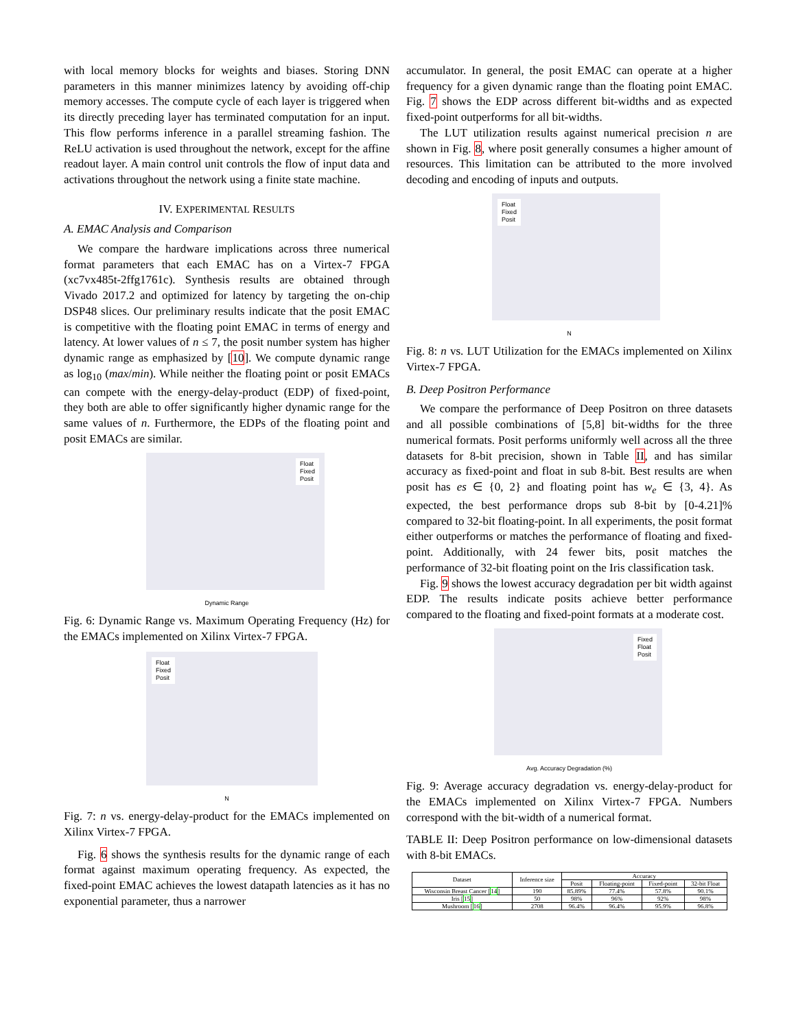with local memory blocks for weights and biases. Storing DNN parameters in this manner minimizes latency by avoiding off-chip memory accesses. The compute cycle of each layer is triggered when its directly preceding layer has terminated computation for an input. This flow performs inference in a parallel streaming fashion. The ReLU activation is used throughout the network, except for the affine readout layer. A main control unit controls the flow of input data and activations throughout the network using a finite state machine.
IV. EXPERIMENTAL RESULTS
A. EMAC Analysis and Comparison
We compare the hardware implications across three numerical format parameters that each EMAC has on a Virtex-7 FPGA (xc7vx485t-2ffg1761c). Synthesis results are obtained through Vivado 2017.2 and optimized for latency by targeting the on-chip DSP48 slices. Our preliminary results indicate that the posit EMAC is competitive with the floating point EMAC in terms of energy and latency. At lower values of n ≤ 7, the posit number system has higher dynamic range as emphasized by [10]. We compute dynamic range as log<sub>10</sub> (max/min). While neither the floating point or posit EMACs can compete with the energy-delay-product (EDP) of fixed-point, they both are able to offer significantly higher dynamic range for the same values of n. Furthermore, the EDPs of the floating point and posit EMACs are similar.
Float
Fixed
Posit
Dynamic Range
Fig. 6: Dynamic Range vs. Maximum Operating Frequency (Hz) for the EMACs implemented on Xilinx Virtex-7 FPGA.
Float
Fixed
Posit
N
Fig. 7: n vs. energy-delay-product for the EMACs implemented on Xilinx Virtex-7 FPGA.
Fig. 6 shows the synthesis results for the dynamic range of each format against maximum operating frequency. As expected, the fixed-point EMAC achieves the lowest datapath latencies as it has no exponential parameter, thus a narrower
accumulator. In general, the posit EMAC can operate at a higher frequency for a given dynamic range than the floating point EMAC. Fig. 7 shows the EDP across different bit-widths and as expected fixed-point outperforms for all bit-widths.
The LUT utilization results against numerical precision n are shown in Fig. 8, where posit generally consumes a higher amount of resources. This limitation can be attributed to the more involved decoding and encoding of inputs and outputs.
Float
Fixed
Posit
N
Fig. 8: n vs. LUT Utilization for the EMACs implemented on Xilinx Virtex-7 FPGA.
B. Deep Positron Performance
We compare the performance of Deep Positron on three datasets and all possible combinations of [5,8] bit-widths for the three numerical formats. Posit performs uniformly well across all the three datasets for 8-bit precision, shown in Table II, and has similar accuracy as fixed-point and float in sub 8-bit. Best results are when posit has es ∈ {0, 2} and floating point has w<sub>e</sub> ∈ {3, 4}. As expected, the best performance drops sub 8-bit by [0-4.21]% compared to 32-bit floating-point. In all experiments, the posit format either outperforms or matches the performance of floating and fixed-point. Additionally, with 24 fewer bits, posit matches the performance of 32-bit floating point on the Iris classification task.
Fig. 9 shows the lowest accuracy degradation per bit width against EDP. The results indicate posits achieve better performance compared to the floating and fixed-point formats at a moderate cost.
Fixed
Float
Posit
Avg. Accuracy Degradation (%)
Fig. 9: Average accuracy degradation vs. energy-delay-product for the EMACs implemented on Xilinx Virtex-7 FPGA. Numbers correspond with the bit-width of a numerical format.
TABLE II: Deep Positron performance on low-dimensional datasets with 8-bit EMACs.
| Dataset | Inference size | Accuracy | | | |
| --- | --- | --- | --- | --- | --- |
| | | Posit | Floating-point | Fixed-point | 32-bit Float |
| Wisconsin Breast Cancer [ 14 ] | 190 | 85.89% | 77.4% | 57.8% | 90.1% |
| Iris [ 15 ] | 50 | 98% | 96% | 92% | 98% |
| Mushroom [ 16 ] | 2708 | 96.4% | 96.4% | 95.9% | 96.8% |